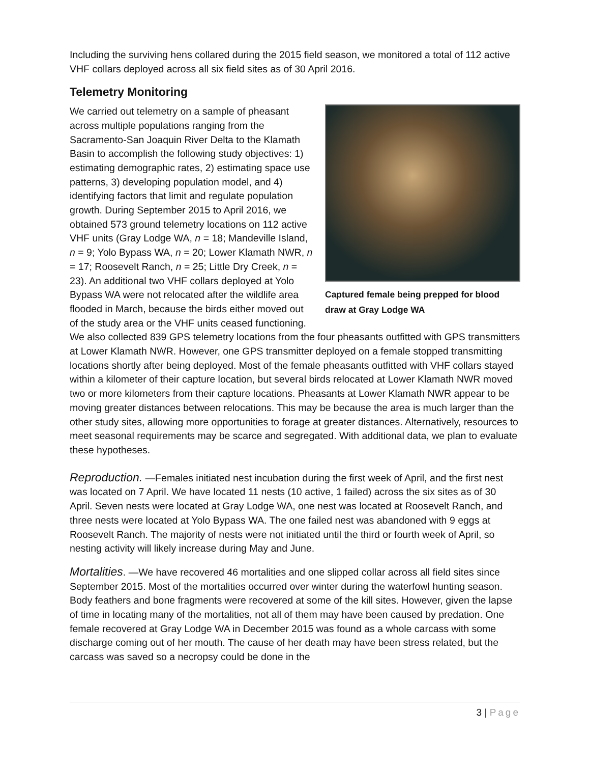Including the surviving hens collared during the 2015 field season, we monitored a total of 112 active VHF collars deployed across all six field sites as of 30 April 2016.
Telemetry Monitoring
Captured female being prepped for blood draw at Gray Lodge WA
We carried out telemetry on a sample of pheasant across multiple populations ranging from the Sacramento-San Joaquin River Delta to the Klamath Basin to accomplish the following study objectives: 1) estimating demographic rates, 2) estimating space use patterns, 3) developing population model, and 4) identifying factors that limit and regulate population growth. During September 2015 to April 2016, we obtained 573 ground telemetry locations on 112 active VHF units (Gray Lodge WA, n = 18; Mandeville Island, n = 9; Yolo Bypass WA, n = 20; Lower Klamath NWR, n = 17; Roosevelt Ranch, n = 25; Little Dry Creek, n = 23). An additional two VHF collars deployed at Yolo Bypass WA were not relocated after the wildlife area flooded in March, because the birds either moved out of the study area or the VHF units ceased functioning. We also collected 839 GPS telemetry locations from the four pheasants outfitted with GPS transmitters at Lower Klamath NWR. However, one GPS transmitter deployed on a female stopped transmitting locations shortly after being deployed. Most of the female pheasants outfitted with VHF collars stayed within a kilometer of their capture location, but several birds relocated at Lower Klamath NWR moved two or more kilometers from their capture locations. Pheasants at Lower Klamath NWR appear to be moving greater distances between relocations. This may be because the area is much larger than the other study sites, allowing more opportunities to forage at greater distances. Alternatively, resources to meet seasonal requirements may be scarce and segregated. With additional data, we plan to evaluate these hypotheses.
Reproduction. —Females initiated nest incubation during the first week of April, and the first nest was located on 7 April. We have located 11 nests (10 active, 1 failed) across the six sites as of 30 April. Seven nests were located at Gray Lodge WA, one nest was located at Roosevelt Ranch, and three nests were located at Yolo Bypass WA. The one failed nest was abandoned with 9 eggs at Roosevelt Ranch. The majority of nests were not initiated until the third or fourth week of April, so nesting activity will likely increase during May and June.
Mortalities. —We have recovered 46 mortalities and one slipped collar across all field sites since September 2015. Most of the mortalities occurred over winter during the waterfowl hunting season. Body feathers and bone fragments were recovered at some of the kill sites. However, given the lapse of time in locating many of the mortalities, not all of them may have been caused by predation. One female recovered at Gray Lodge WA in December 2015 was found as a whole carcass with some discharge coming out of her mouth. The cause of her death may have been stress related, but the carcass was saved so a necropsy could be done in the
3 | Page